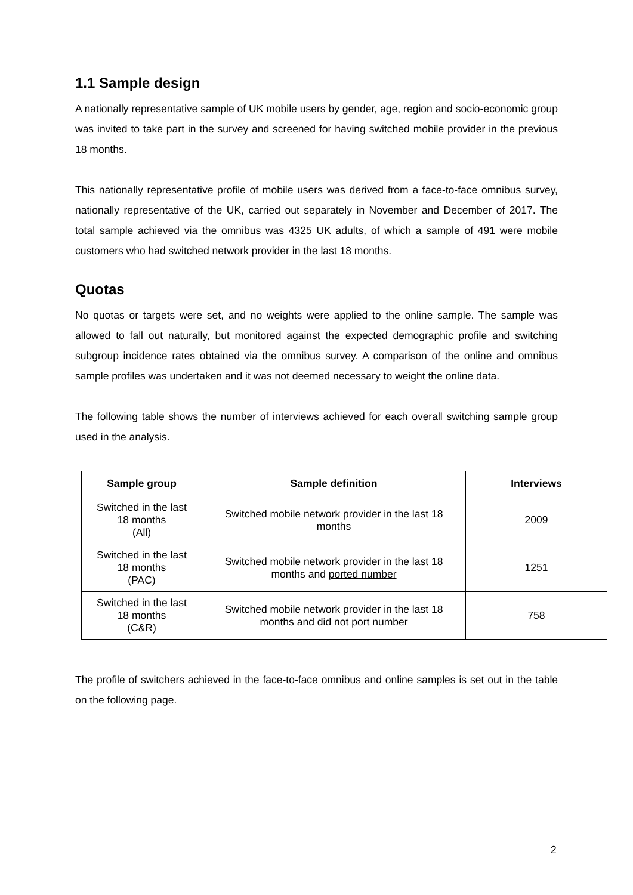1.1 Sample design
A nationally representative sample of UK mobile users by gender, age, region and socio-economic group was invited to take part in the survey and screened for having switched mobile provider in the previous 18 months.
This nationally representative profile of mobile users was derived from a face-to-face omnibus survey, nationally representative of the UK, carried out separately in November and December of 2017. The total sample achieved via the omnibus was 4325 UK adults, of which a sample of 491 were mobile customers who had switched network provider in the last 18 months.
Quotas
No quotas or targets were set, and no weights were applied to the online sample. The sample was allowed to fall out naturally, but monitored against the expected demographic profile and switching subgroup incidence rates obtained via the omnibus survey. A comparison of the online and omnibus sample profiles was undertaken and it was not deemed necessary to weight the online data.
The following table shows the number of interviews achieved for each overall switching sample group used in the analysis.
| Sample group | Sample definition | Interviews |
| --- | --- | --- |
| Switched in the last 18 months (All) | Switched mobile network provider in the last 18 months | 2009 |
| Switched in the last 18 months (PAC) | Switched mobile network provider in the last 18 months and ported number | 1251 |
| Switched in the last 18 months (C&R) | Switched mobile network provider in the last 18 months and did not port number | 758 |
The profile of switchers achieved in the face-to-face omnibus and online samples is set out in the table on the following page.
2